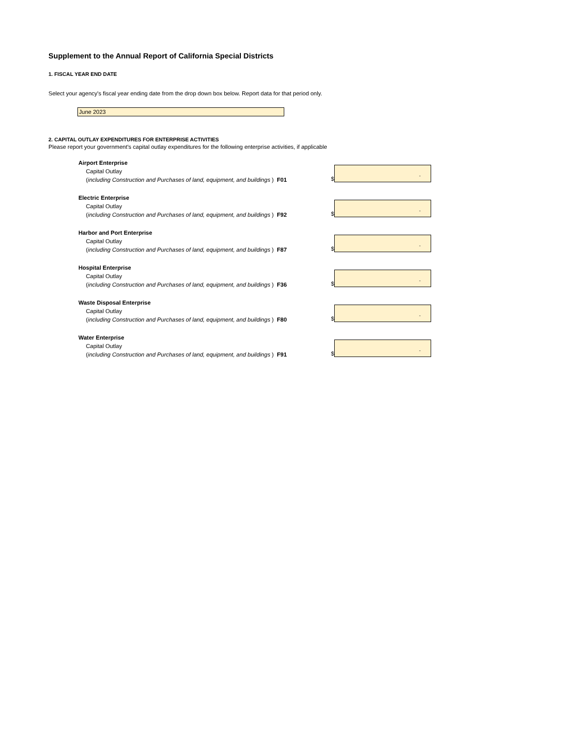Supplement to the Annual Report of California Special Districts
1. FISCAL YEAR END DATE
Select your agency's fiscal year ending date from the drop down box below. Report data for that period only.
June 2023
2. CAPITAL OUTLAY EXPENDITURES FOR ENTERPRISE ACTIVITIES
Please report your government's capital outlay expenditures for the following enterprise activities, if applicable
Airport Enterprise
Capital Outlay
(including Construction and Purchases of land, equipment, and buildings ) F01
$
-
Electric Enterprise
Capital Outlay
(including Construction and Purchases of land, equipment, and buildings ) F92
$
-
Harbor and Port Enterprise
Capital Outlay
(including Construction and Purchases of land, equipment, and buildings ) F87
$
-
Hospital Enterprise
Capital Outlay
(including Construction and Purchases of land, equipment, and buildings ) F36
$
-
Waste Disposal Enterprise
Capital Outlay
(including Construction and Purchases of land, equipment, and buildings ) F80
$
-
Water Enterprise
Capital Outlay
(including Construction and Purchases of land, equipment, and buildings ) F91
$
-